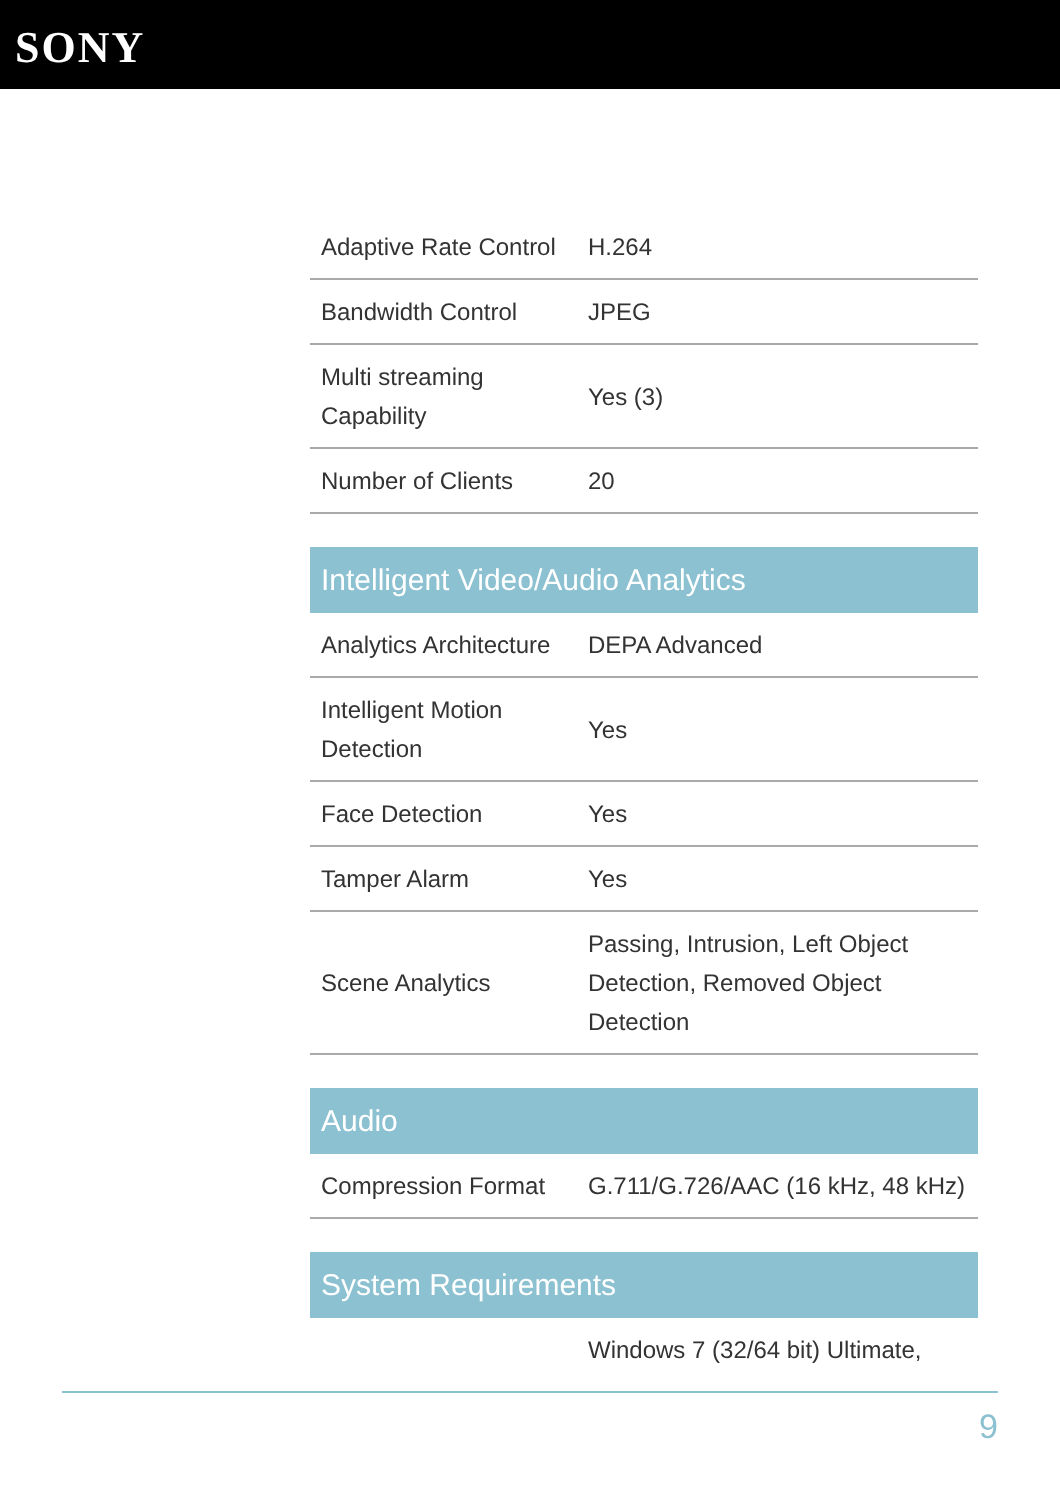SONY
| Adaptive Rate Control | H.264 |
| Bandwidth Control | JPEG |
| Multi streaming Capability | Yes (3) |
| Number of Clients | 20 |
| Intelligent Video/Audio Analytics | |
| Analytics Architecture | DEPA Advanced |
| Intelligent Motion Detection | Yes |
| Face Detection | Yes |
| Tamper Alarm | Yes |
| Scene Analytics | Passing, Intrusion, Left Object Detection, Removed Object Detection |
| Audio | |
| Compression Format | G.711/G.726/AAC (16 kHz, 48 kHz) |
| System Requirements | |
| | Windows 7 (32/64 bit) Ultimate, |
9